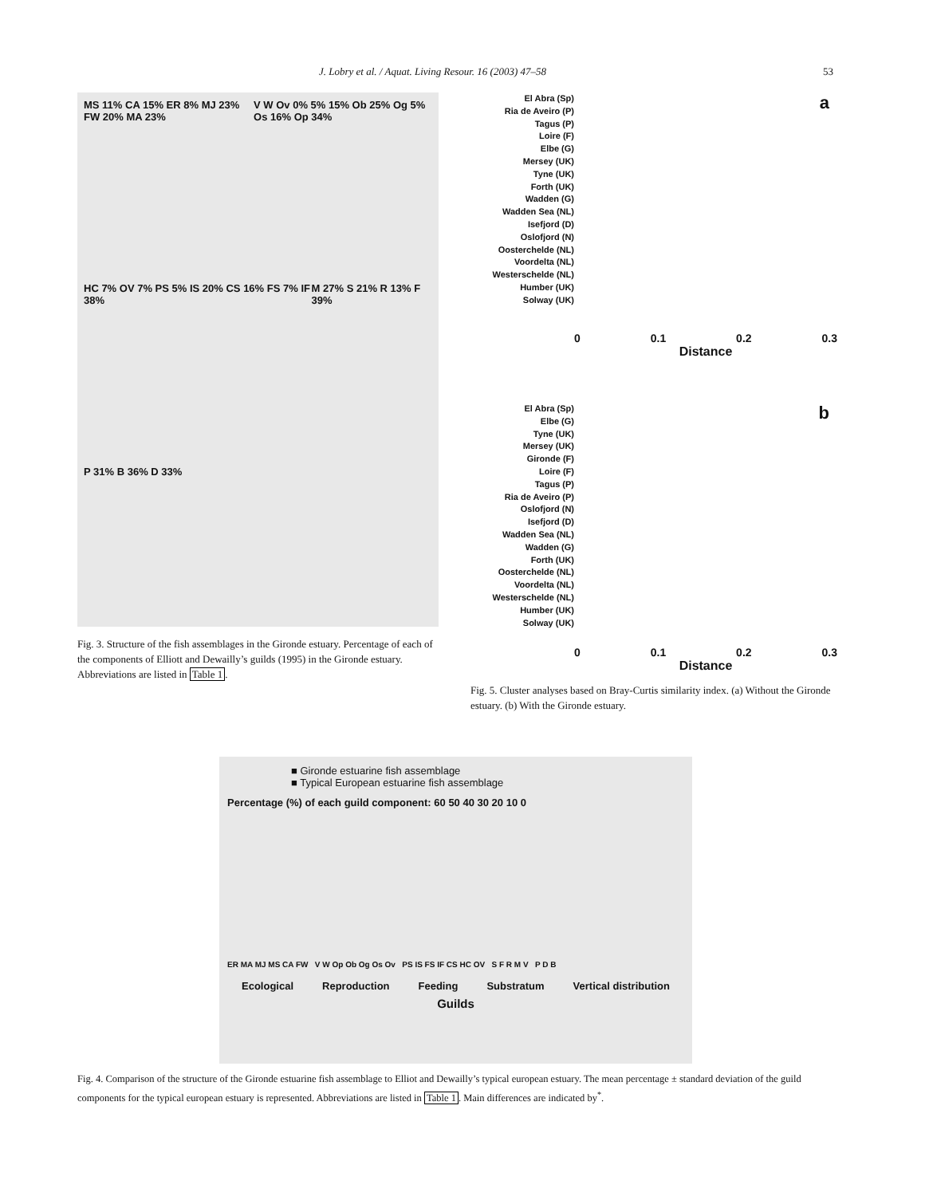J. Lobry et al. / Aquat. Living Resour. 16 (2003) 47–58 53
MS 11% CA 15% ER 8% MJ 23% FW 20% MA 23%
V W Ov 0% 5% 15% Ob 25% Og 5% Os 16% Op 34%
HC 7% OV 7% PS 5% IS 20% CS 16% FS 7% IF 38%
M 27% S 21% R 13% F 39%
P 31% B 36% D 33%
Fig. 3. Structure of the fish assemblages in the Gironde estuary. Percentage of each of the components of Elliott and Dewailly’s guilds (1995) in the Gironde estuary. Abbreviations are listed in Table 1.
El Abra (Sp)
Ria de Aveiro (P)
Tagus (P)
Loire (F)
Elbe (G)
Mersey (UK)
Tyne (UK)
Forth (UK)
Wadden (G)
Wadden Sea (NL)
Isefjord (D)
Oslofjord (N)
Oosterchelde (NL)
Voordelta (NL)
Westerschelde (NL)
Humber (UK)
Solway (UK)
a
0 0.1 0.2 0.3
Distance
El Abra (Sp)
Elbe (G)
Tyne (UK)
Mersey (UK)
Gironde (F)
Loire (F)
Tagus (P)
Ria de Aveiro (P)
Oslofjord (N)
Isefjord (D)
Wadden Sea (NL)
Wadden (G)
Forth (UK)
Oosterchelde (NL)
Voordelta (NL)
Westerschelde (NL)
Humber (UK)
Solway (UK)
b
0 0.1 0.2 0.3
Distance
Fig. 5. Cluster analyses based on Bray-Curtis similarity index. (a) Without the Gironde estuary. (b) With the Gironde estuary.
■ Gironde estuarine fish assemblage
■ Typical European estuarine fish assemblage
Percentage (%) of each guild component: 60 50 40 30 20 10 0
ER MA MJ MS CA FW V W Op Ob Og Os Ov PS IS FS IF CS HC OV S F R M V P D B
Ecological Reproduction Feeding Substratum Vertical distribution
Guilds
Fig. 4. Comparison of the structure of the Gironde estuarine fish assemblage to Elliot and Dewailly’s typical european estuary. The mean percentage ± standard deviation of the guild components for the typical european estuary is represented. Abbreviations are listed in Table 1. Main differences are indicated by<sup>*</sup>.